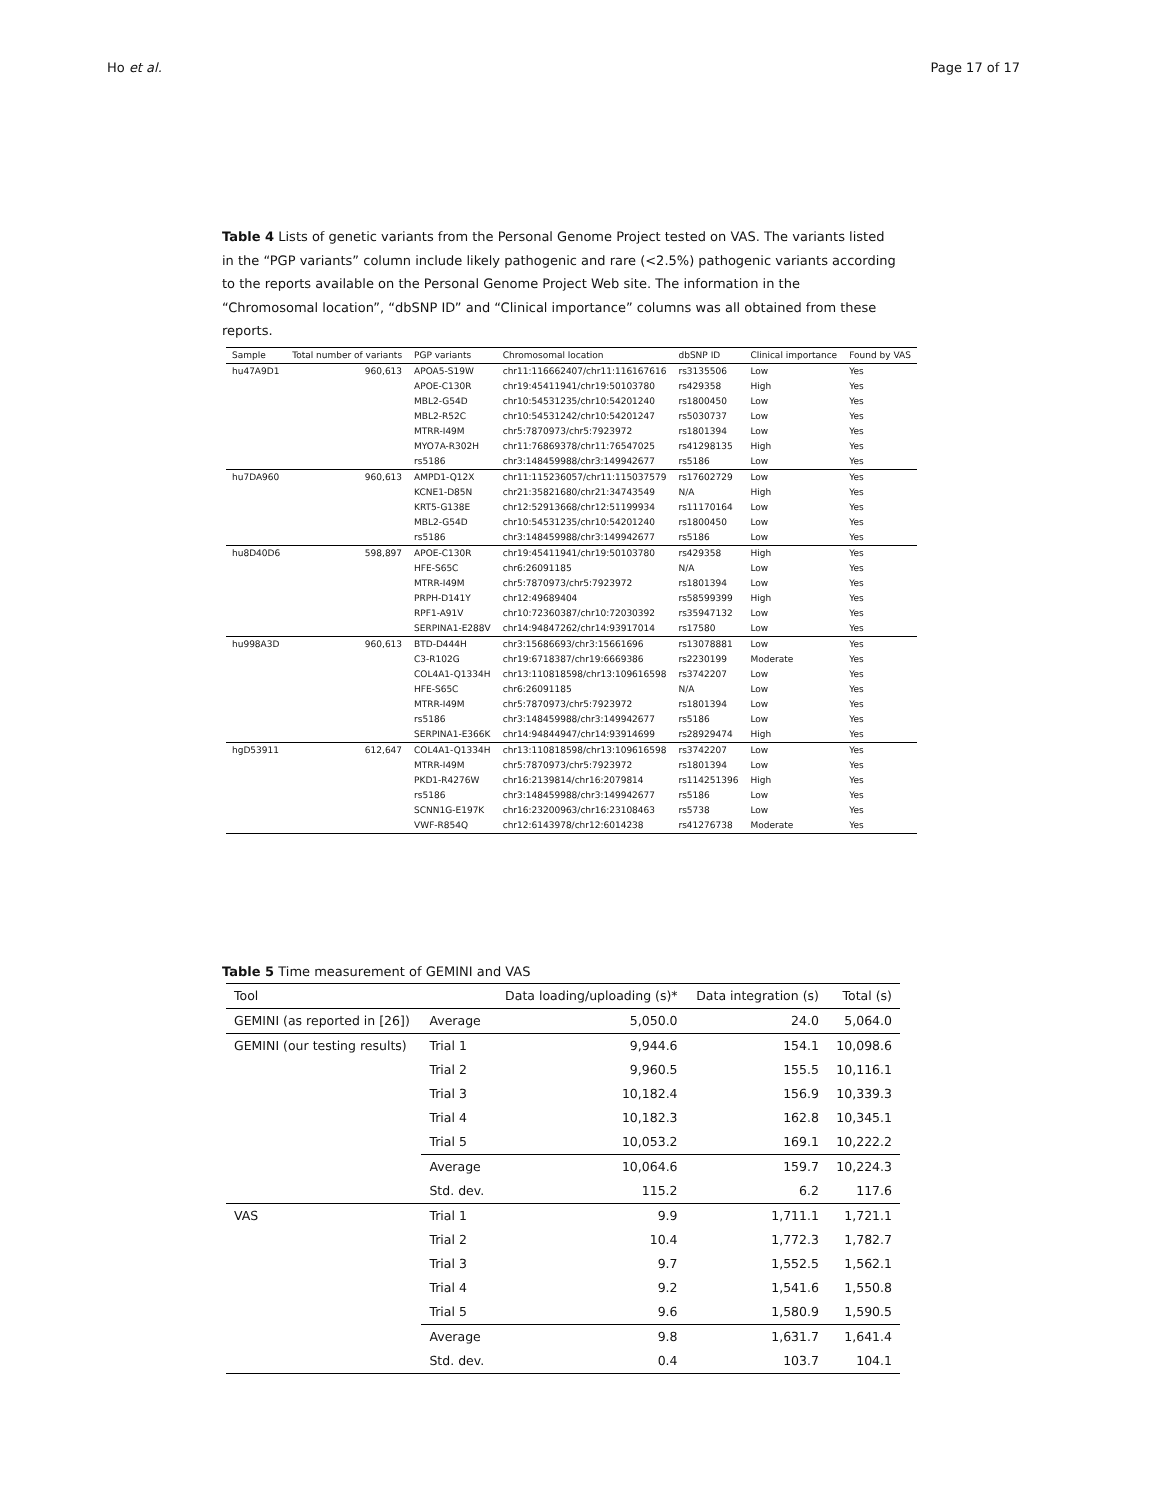Ho et al. Page 17 of 17
Table 4 Lists of genetic variants from the Personal Genome Project tested on VAS. The variants listed in the “PGP variants” column include likely pathogenic and rare (<2.5%) pathogenic variants according to the reports available on the Personal Genome Project Web site. The information in the “Chromosomal location”, “dbSNP ID” and “Clinical importance” columns was all obtained from these reports.
| Sample | Total number of variants | PGP variants | Chromosomal location | dbSNP ID | Clinical importance | Found by VAS |
| --- | --- | --- | --- | --- | --- | --- |
| hu47A9D1 | 960,613 | APOA5-S19W | chr11:116662407/chr11:116167616 | rs3135506 | Low | Yes |
| | | APOE-C130R | chr19:45411941/chr19:50103780 | rs429358 | High | Yes |
| | | MBL2-G54D | chr10:54531235/chr10:54201240 | rs1800450 | Low | Yes |
| | | MBL2-R52C | chr10:54531242/chr10:54201247 | rs5030737 | Low | Yes |
| | | MTRR-I49M | chr5:7870973/chr5:7923972 | rs1801394 | Low | Yes |
| | | MYO7A-R302H | chr11:76869378/chr11:76547025 | rs41298135 | High | Yes |
| | | rs5186 | chr3:148459988/chr3:149942677 | rs5186 | Low | Yes |
| hu7DA960 | 960,613 | AMPD1-Q12X | chr11:115236057/chr11:115037579 | rs17602729 | Low | Yes |
| | | KCNE1-D85N | chr21:35821680/chr21:34743549 | N/A | High | Yes |
| | | KRT5-G138E | chr12:52913668/chr12:51199934 | rs11170164 | Low | Yes |
| | | MBL2-G54D | chr10:54531235/chr10:54201240 | rs1800450 | Low | Yes |
| | | rs5186 | chr3:148459988/chr3:149942677 | rs5186 | Low | Yes |
| hu8D40D6 | 598,897 | APOE-C130R | chr19:45411941/chr19:50103780 | rs429358 | High | Yes |
| | | HFE-S65C | chr6:26091185 | N/A | Low | Yes |
| | | MTRR-I49M | chr5:7870973/chr5:7923972 | rs1801394 | Low | Yes |
| | | PRPH-D141Y | chr12:49689404 | rs58599399 | High | Yes |
| | | RPF1-A91V | chr10:72360387/chr10:72030392 | rs35947132 | Low | Yes |
| | | SERPINA1-E288V | chr14:94847262/chr14:93917014 | rs17580 | Low | Yes |
| hu998A3D | 960,613 | BTD-D444H | chr3:15686693/chr3:15661696 | rs13078881 | Low | Yes |
| | | C3-R102G | chr19:6718387/chr19:6669386 | rs2230199 | Moderate | Yes |
| | | COL4A1-Q1334H | chr13:110818598/chr13:109616598 | rs3742207 | Low | Yes |
| | | HFE-S65C | chr6:26091185 | N/A | Low | Yes |
| | | MTRR-I49M | chr5:7870973/chr5:7923972 | rs1801394 | Low | Yes |
| | | rs5186 | chr3:148459988/chr3:149942677 | rs5186 | Low | Yes |
| | | SERPINA1-E366K | chr14:94844947/chr14:93914699 | rs28929474 | High | Yes |
| hgD53911 | 612,647 | COL4A1-Q1334H | chr13:110818598/chr13:109616598 | rs3742207 | Low | Yes |
| | | MTRR-I49M | chr5:7870973/chr5:7923972 | rs1801394 | Low | Yes |
| | | PKD1-R4276W | chr16:2139814/chr16:2079814 | rs114251396 | High | Yes |
| | | rs5186 | chr3:148459988/chr3:149942677 | rs5186 | Low | Yes |
| | | SCNN1G-E197K | chr16:23200963/chr16:23108463 | rs5738 | Low | Yes |
| | | VWF-R854Q | chr12:6143978/chr12:6014238 | rs41276738 | Moderate | Yes |
Table 5 Time measurement of GEMINI and VAS
| Tool | | Data loading/uploading (s)* | Data integration (s) | Total (s) |
| --- | --- | --- | --- | --- |
| GEMINI (as reported in [26]) | Average | 5,050.0 | 24.0 | 5,064.0 |
| GEMINI (our testing results) | Trial 1 | 9,944.6 | 154.1 | 10,098.6 |
| | Trial 2 | 9,960.5 | 155.5 | 10,116.1 |
| | Trial 3 | 10,182.4 | 156.9 | 10,339.3 |
| | Trial 4 | 10,182.3 | 162.8 | 10,345.1 |
| | Trial 5 | 10,053.2 | 169.1 | 10,222.2 |
| | Average | 10,064.6 | 159.7 | 10,224.3 |
| | Std. dev. | 115.2 | 6.2 | 117.6 |
| VAS | Trial 1 | 9.9 | 1,711.1 | 1,721.1 |
| | Trial 2 | 10.4 | 1,772.3 | 1,782.7 |
| | Trial 3 | 9.7 | 1,552.5 | 1,562.1 |
| | Trial 4 | 9.2 | 1,541.6 | 1,550.8 |
| | Trial 5 | 9.6 | 1,580.9 | 1,590.5 |
| | Average | 9.8 | 1,631.7 | 1,641.4 |
| | Std. dev. | 0.4 | 103.7 | 104.1 |